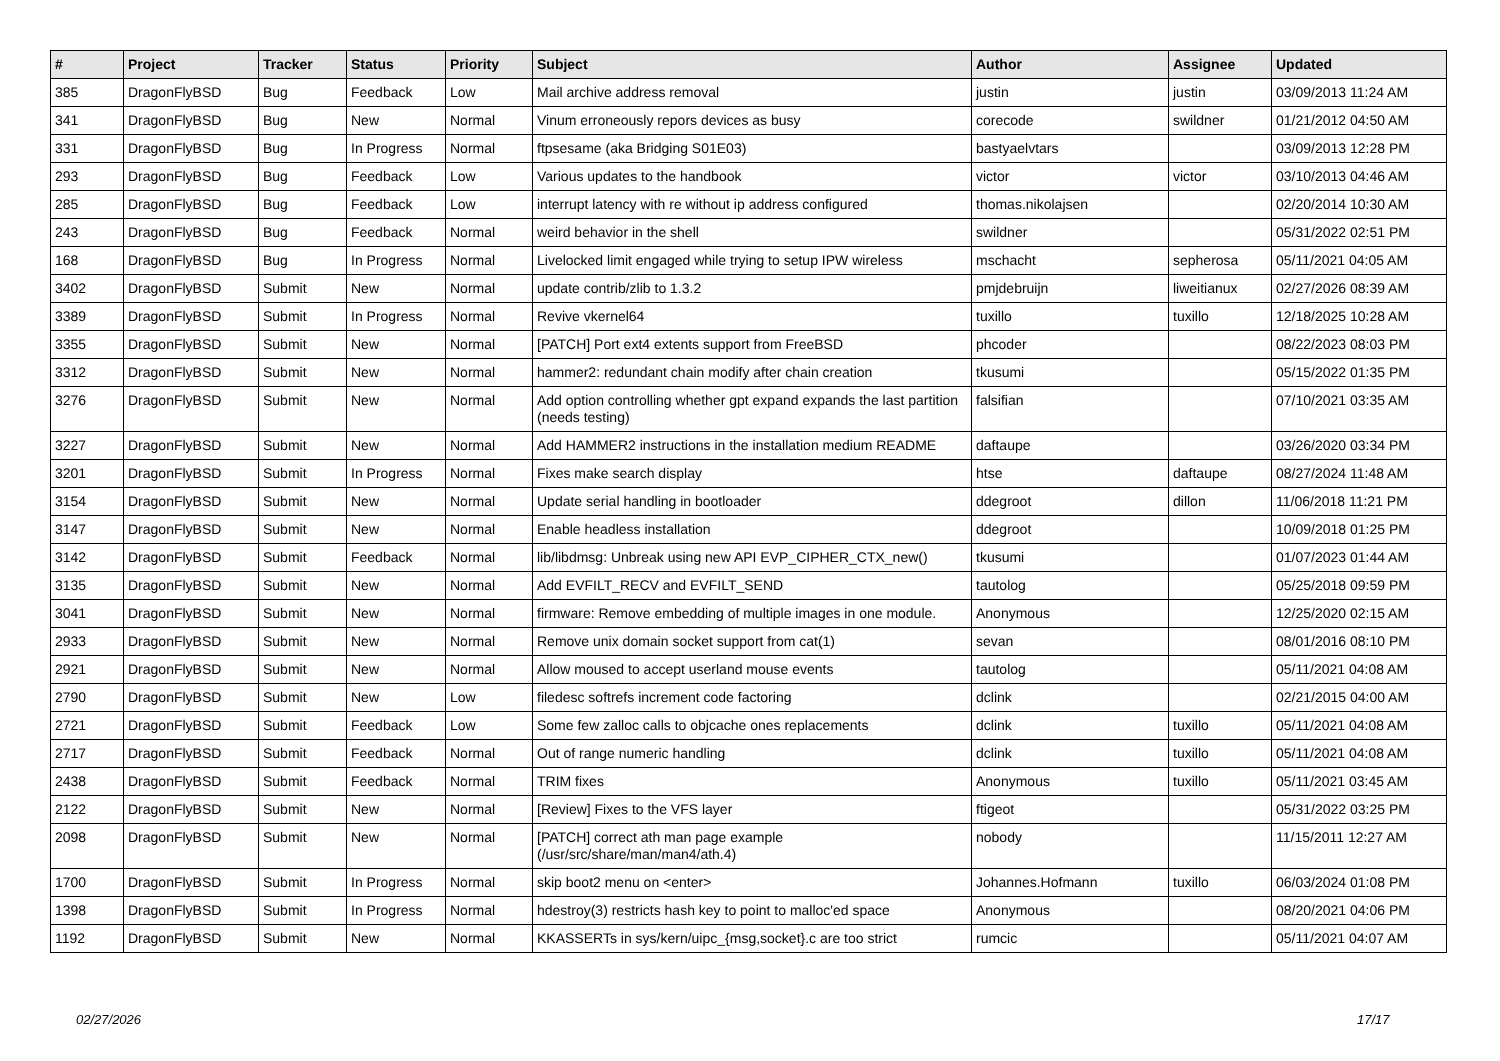| # | Project | Tracker | Status | Priority | Subject | Author | Assignee | Updated |
| --- | --- | --- | --- | --- | --- | --- | --- | --- |
| 385 | DragonFlyBSD | Bug | Feedback | Low | Mail archive address removal | justin | justin | 03/09/2013 11:24 AM |
| 341 | DragonFlyBSD | Bug | New | Normal | Vinum erroneously repors devices as busy | corecode | swildner | 01/21/2012 04:50 AM |
| 331 | DragonFlyBSD | Bug | In Progress | Normal | ftpsesame (aka Bridging S01E03) | bastyaelvtars | | 03/09/2013 12:28 PM |
| 293 | DragonFlyBSD | Bug | Feedback | Low | Various updates to the handbook | victor | victor | 03/10/2013 04:46 AM |
| 285 | DragonFlyBSD | Bug | Feedback | Low | interrupt latency with re without ip address configured | thomas.nikolajsen | | 02/20/2014 10:30 AM |
| 243 | DragonFlyBSD | Bug | Feedback | Normal | weird behavior in the shell | swildner | | 05/31/2022 02:51 PM |
| 168 | DragonFlyBSD | Bug | In Progress | Normal | Livelocked limit engaged while trying to setup IPW wireless | mschacht | sepherosa | 05/11/2021 04:05 AM |
| 3402 | DragonFlyBSD | Submit | New | Normal | update contrib/zlib to 1.3.2 | pmjdebruijn | liweitianux | 02/27/2026 08:39 AM |
| 3389 | DragonFlyBSD | Submit | In Progress | Normal | Revive vkernel64 | tuxillo | tuxillo | 12/18/2025 10:28 AM |
| 3355 | DragonFlyBSD | Submit | New | Normal | [PATCH] Port ext4 extents support from FreeBSD | phcoder | | 08/22/2023 08:03 PM |
| 3312 | DragonFlyBSD | Submit | New | Normal | hammer2: redundant chain modify after chain creation | tkusumi | | 05/15/2022 01:35 PM |
| 3276 | DragonFlyBSD | Submit | New | Normal | Add option controlling whether gpt expand expands the last partition (needs testing) | falsifian | | 07/10/2021 03:35 AM |
| 3227 | DragonFlyBSD | Submit | New | Normal | Add HAMMER2 instructions in the installation medium README | daftaupe | | 03/26/2020 03:34 PM |
| 3201 | DragonFlyBSD | Submit | In Progress | Normal | Fixes make search display | htse | daftaupe | 08/27/2024 11:48 AM |
| 3154 | DragonFlyBSD | Submit | New | Normal | Update serial handling in bootloader | ddegroot | dillon | 11/06/2018 11:21 PM |
| 3147 | DragonFlyBSD | Submit | New | Normal | Enable headless installation | ddegroot | | 10/09/2018 01:25 PM |
| 3142 | DragonFlyBSD | Submit | Feedback | Normal | lib/libdmsg: Unbreak using new API EVP_CIPHER_CTX_new() | tkusumi | | 01/07/2023 01:44 AM |
| 3135 | DragonFlyBSD | Submit | New | Normal | Add EVFILT_RECV and EVFILT_SEND | tautolog | | 05/25/2018 09:59 PM |
| 3041 | DragonFlyBSD | Submit | New | Normal | firmware: Remove embedding of multiple images in one module. | Anonymous | | 12/25/2020 02:15 AM |
| 2933 | DragonFlyBSD | Submit | New | Normal | Remove unix domain socket support from cat(1) | sevan | | 08/01/2016 08:10 PM |
| 2921 | DragonFlyBSD | Submit | New | Normal | Allow moused to accept userland mouse events | tautolog | | 05/11/2021 04:08 AM |
| 2790 | DragonFlyBSD | Submit | New | Low | filedesc softrefs increment code factoring | dclink | | 02/21/2015 04:00 AM |
| 2721 | DragonFlyBSD | Submit | Feedback | Low | Some few zalloc calls to objcache ones replacements | dclink | tuxillo | 05/11/2021 04:08 AM |
| 2717 | DragonFlyBSD | Submit | Feedback | Normal | Out of range numeric handling | dclink | tuxillo | 05/11/2021 04:08 AM |
| 2438 | DragonFlyBSD | Submit | Feedback | Normal | TRIM fixes | Anonymous | tuxillo | 05/11/2021 03:45 AM |
| 2122 | DragonFlyBSD | Submit | New | Normal | [Review] Fixes to the VFS layer | ftigeot | | 05/31/2022 03:25 PM |
| 2098 | DragonFlyBSD | Submit | New | Normal | [PATCH] correct ath man page example (/usr/src/share/man/man4/ath.4) | nobody | | 11/15/2011 12:27 AM |
| 1700 | DragonFlyBSD | Submit | In Progress | Normal | skip boot2 menu on <enter> | Johannes.Hofmann | tuxillo | 06/03/2024 01:08 PM |
| 1398 | DragonFlyBSD | Submit | In Progress | Normal | hdestroy(3) restricts hash key to point to malloc'ed space | Anonymous | | 08/20/2021 04:06 PM |
| 1192 | DragonFlyBSD | Submit | New | Normal | KKASSERTs in sys/kern/uipc_{msg,socket}.c are too strict | rumcic | | 05/11/2021 04:07 AM |
02/27/2026 17/17